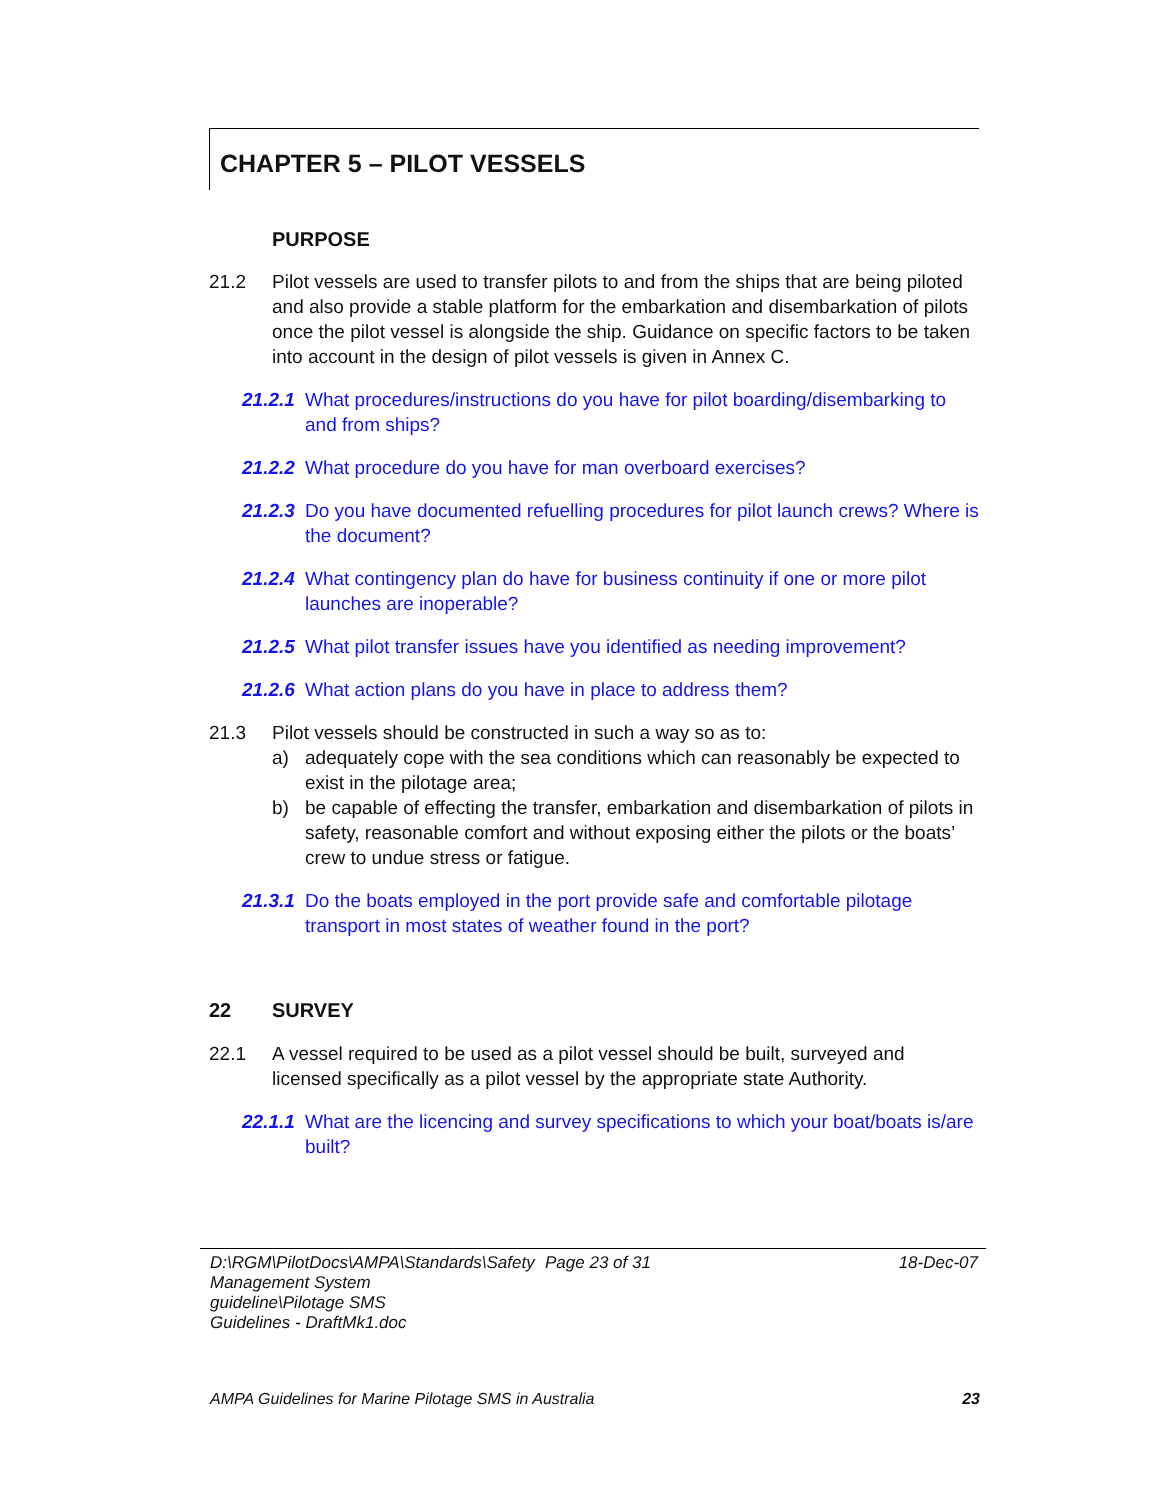CHAPTER 5 – PILOT VESSELS
PURPOSE
21.2 Pilot vessels are used to transfer pilots to and from the ships that are being piloted and also provide a stable platform for the embarkation and disembarkation of pilots once the pilot vessel is alongside the ship. Guidance on specific factors to be taken into account in the design of pilot vessels is given in Annex C.
21.2.1 What procedures/instructions do you have for pilot boarding/disembarking to and from ships?
21.2.2 What procedure do you have for man overboard exercises?
21.2.3 Do you have documented refuelling procedures for pilot launch crews? Where is the document?
21.2.4 What contingency plan do have for business continuity if one or more pilot launches are inoperable?
21.2.5 What pilot transfer issues have you identified as needing improvement?
21.2.6 What action plans do you have in place to address them?
21.3 Pilot vessels should be constructed in such a way so as to:
a) adequately cope with the sea conditions which can reasonably be expected to exist in the pilotage area;
b) be capable of effecting the transfer, embarkation and disembarkation of pilots in safety, reasonable comfort and without exposing either the pilots or the boats’ crew to undue stress or fatigue.
21.3.1 Do the boats employed in the port provide safe and comfortable pilotage transport in most states of weather found in the port?
22 SURVEY
22.1 A vessel required to be used as a pilot vessel should be built, surveyed and licensed specifically as a pilot vessel by the appropriate state Authority.
22.1.1 What are the licencing and survey specifications to which your boat/boats is/are built?
D:\RGM\PilotDocs\AMPA\Standards\Safety Management System guideline\Pilotage SMS Guidelines - DraftMk1.doc Page 23 of 31 18-Dec-07
AMPA Guidelines for Marine Pilotage SMS in Australia 23